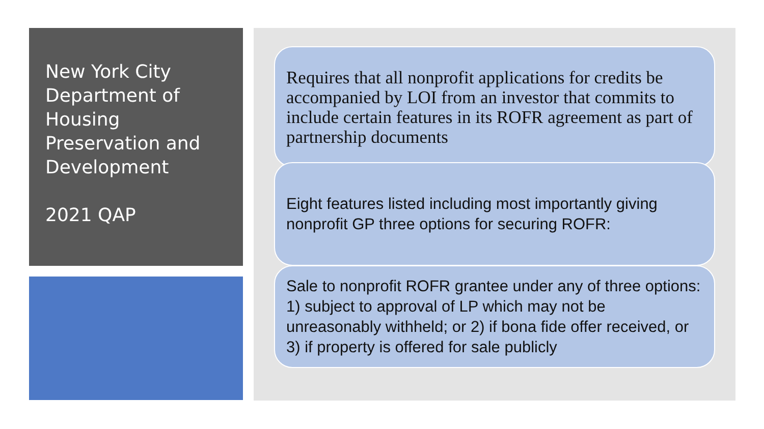New York City Department of Housing Preservation and Development
2021 QAP
Requires that all nonprofit applications for credits be accompanied by LOI from an investor that commits to include certain features in its ROFR agreement as part of partnership documents
Eight features listed including most importantly giving nonprofit GP three options for securing ROFR:
Sale to nonprofit ROFR grantee under any of three options: 1) subject to approval of LP which may not be unreasonably withheld; or 2) if bona fide offer received, or 3) if property is offered for sale publicly